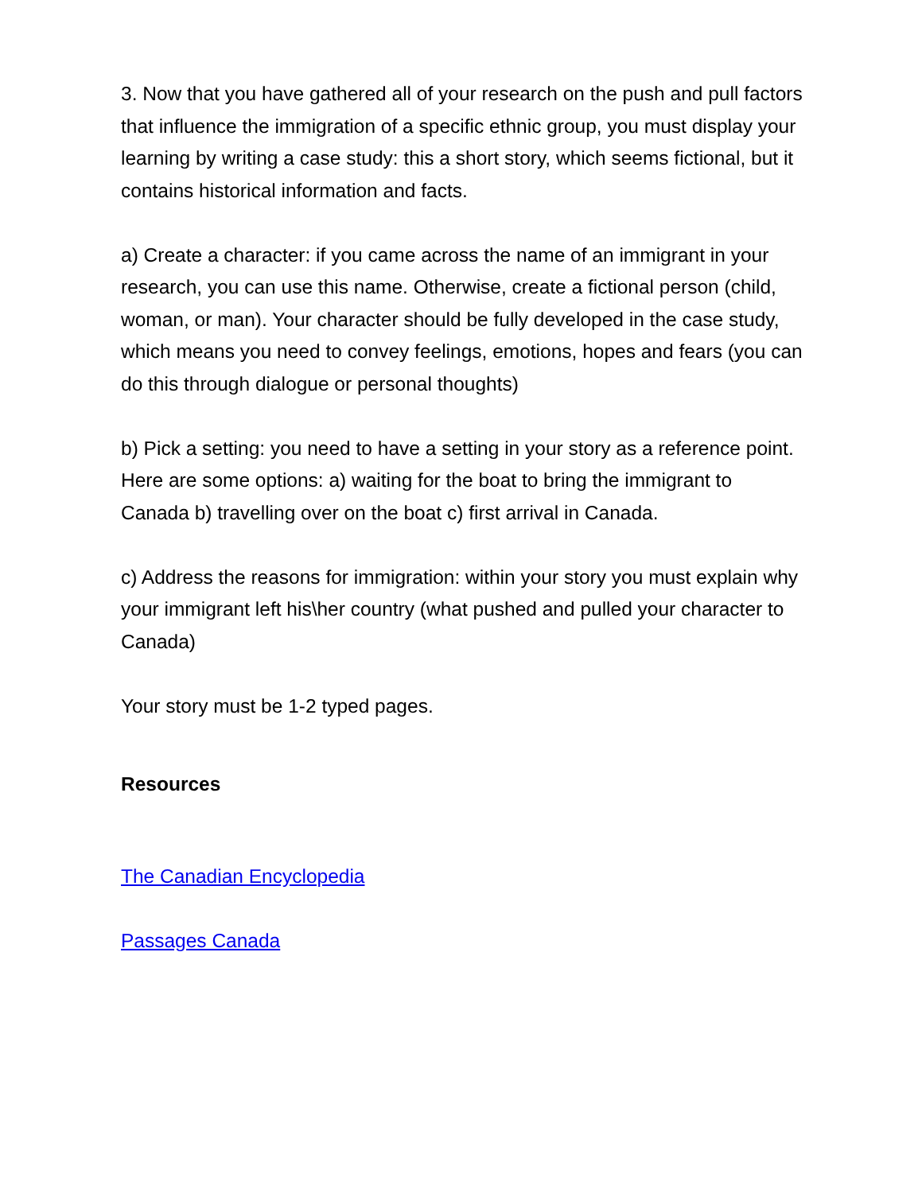3. Now that you have gathered all of your research on the push and pull factors that influence the immigration of a specific ethnic group, you must display your learning by writing a case study: this a short story, which seems fictional, but it contains historical information and facts.
a) Create a character: if you came across the name of an immigrant in your research, you can use this name. Otherwise, create a fictional person (child, woman, or man). Your character should be fully developed in the case study, which means you need to convey feelings, emotions, hopes and fears (you can do this through dialogue or personal thoughts)
b) Pick a setting: you need to have a setting in your story as a reference point. Here are some options: a) waiting for the boat to bring the immigrant to Canada b) travelling over on the boat c) first arrival in Canada.
c) Address the reasons for immigration: within your story you must explain why your immigrant left his\her country (what pushed and pulled your character to Canada)
Your story must be 1-2 typed pages.
Resources
The Canadian Encyclopedia
Passages Canada